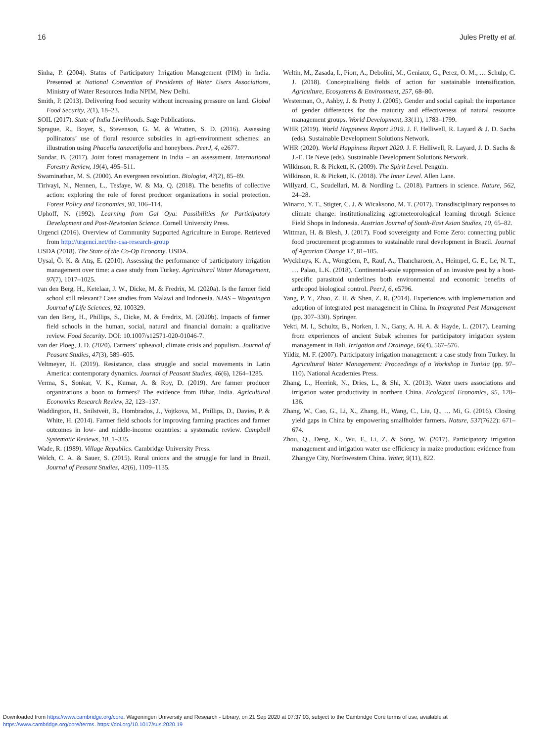16 Jules Pretty et al.
Sinha, P. (2004). Status of Participatory Irrigation Management (PIM) in India. Presented at National Convention of Presidents of Water Users Associations, Ministry of Water Resources India NPIM, New Delhi.
Smith, P. (2013). Delivering food security without increasing pressure on land. Global Food Security, 2(1), 18–23.
SOIL (2017). State of India Livelihoods. Sage Publications.
Sprague, R., Boyer, S., Stevenson, G. M. & Wratten, S. D. (2016). Assessing pollinators’ use of floral resource subsidies in agri-environment schemes: an illustration using Phacelia tanacetifolia and honeybees. PeerJ, 4, e2677.
Sundar, B. (2017). Joint forest management in India – an assessment. International Forestry Review, 19(4), 495–511.
Swaminathan, M. S. (2000). An evergreen revolution. Biologist, 47(2), 85–89.
Tirivayi, N., Nennen, L., Tesfaye, W. & Ma, Q. (2018). The benefits of collective action: exploring the role of forest producer organizations in social protection. Forest Policy and Economics, 90, 106–114.
Uphoff, N. (1992). Learning from Gal Oya: Possibilities for Participatory Development and Post-Newtonian Science. Cornell University Press.
Urgenci (2016). Overview of Community Supported Agriculture in Europe. Retrieved from http://urgenci.net/the-csa-research-group
USDA (2018). The State of the Co-Op Economy. USDA.
Uysal, Ö. K. & Atış, E. (2010). Assessing the performance of participatory irrigation management over time: a case study from Turkey. Agricultural Water Management, 97(7), 1017–1025.
van den Berg, H., Ketelaar, J. W., Dicke, M. & Fredrix, M. (2020a). Is the farmer field school still relevant? Case studies from Malawi and Indonesia. NJAS – Wageningen Journal of Life Sciences, 92, 100329.
van den Berg, H., Phillips, S., Dicke, M. & Fredrix, M. (2020b). Impacts of farmer field schools in the human, social, natural and financial domain: a qualitative review. Food Security. DOI: 10.1007/s12571-020-01046-7.
van der Ploeg, J. D. (2020). Farmers’ upheaval, climate crisis and populism. Journal of Peasant Studies, 47(3), 589–605.
Veltmeyer, H. (2019). Resistance, class struggle and social movements in Latin America: contemporary dynamics. Journal of Peasant Studies, 46(6), 1264–1285.
Verma, S., Sonkar, V. K., Kumar, A. & Roy, D. (2019). Are farmer producer organizations a boon to farmers? The evidence from Bihar, India. Agricultural Economics Research Review, 32, 123–137.
Waddington, H., Snilstveit, B., Hombrados, J., Vojtkova, M., Phillips, D., Davies, P. & White, H. (2014). Farmer field schools for improving farming practices and farmer outcomes in low- and middle-income countries: a systematic review. Campbell Systematic Reviews, 10, 1–335.
Wade, R. (1989). Village Republics. Cambridge University Press.
Welch, C. A. & Sauer, S. (2015). Rural unions and the struggle for land in Brazil. Journal of Peasant Studies, 42(6), 1109–1135.
Weltin, M., Zasada, I., Piorr, A., Debolini, M., Geniaux, G., Perez, O. M., … Schulp, C. J. (2018). Conceptualising fields of action for sustainable intensification. Agriculture, Ecosystems & Environment, 257, 68–80.
Westerman, O., Ashby, J. & Pretty J. (2005). Gender and social capital: the importance of gender differences for the maturity and effectiveness of natural resource management groups. World Development, 33(11), 1783–1799.
WHR (2019). World Happiness Report 2019. J. F. Helliwell, R. Layard & J. D. Sachs (eds). Sustainable Development Solutions Network.
WHR (2020). World Happiness Report 2020. J. F. Helliwell, R. Layard, J. D. Sachs & J.-E. De Neve (eds). Sustainable Development Solutions Network.
Wilkinson, R. & Pickett, K. (2009). The Spirit Level. Penguin.
Wilkinson, R. & Pickett, K. (2018). The Inner Level. Allen Lane.
Willyard, C., Scudellari, M. & Nordling L. (2018). Partners in science. Nature, 562, 24–28.
Winarto, Y. T., Stigter, C. J. & Wicaksono, M. T. (2017). Transdisciplinary responses to climate change: institutionalizing agrometeorological learning through Science Field Shops in Indonesia. Austrian Journal of South-East Asian Studies, 10, 65–82.
Wittman, H. & Blesh, J. (2017). Food sovereignty and Fome Zero: connecting public food procurement programmes to sustainable rural development in Brazil. Journal of Agrarian Change 17, 81–105.
Wyckhuys, K. A., Wongtiem, P., Rauf, A., Thancharoen, A., Heimpel, G. E., Le, N. T., … Palao, L.K. (2018). Continental-scale suppression of an invasive pest by a host-specific parasitoid underlines both environmental and economic benefits of arthropod biological control. PeerJ, 6, e5796.
Yang, P. Y., Zhao, Z. H. & Shen, Z. R. (2014). Experiences with implementation and adoption of integrated pest management in China. In Integrated Pest Management (pp. 307–330). Springer.
Yekti, M. I., Schultz, B., Norken, I. N., Gany, A. H. A. & Hayde, L. (2017). Learning from experiences of ancient Subak schemes for participatory irrigation system management in Bali. Irrigation and Drainage, 66(4), 567–576.
Yildiz, M. F. (2007). Participatory irrigation management: a case study from Turkey. In Agricultural Water Management: Proceedings of a Workshop in Tunisia (pp. 97–110). National Academies Press.
Zhang, L., Heerink, N., Dries, L., & Shi, X. (2013). Water users associations and irrigation water productivity in northern China. Ecological Economics, 95, 128–136.
Zhang, W., Cao, G., Li, X., Zhang, H., Wang, C., Liu, Q., … Mi, G. (2016). Closing yield gaps in China by empowering smallholder farmers. Nature, 537(7622): 671–674.
Zhou, Q., Deng, X., Wu, F., Li, Z. & Song, W. (2017). Participatory irrigation management and irrigation water use efficiency in maize production: evidence from Zhangye City, Northwestern China. Water, 9(11), 822.
Downloaded from https://www.cambridge.org/core. Wageningen University and Research - Library, on 21 Sep 2020 at 07:37:03, subject to the Cambridge Core terms of use, available at
https://www.cambridge.org/core/terms. https://doi.org/10.1017/sus.2020.19